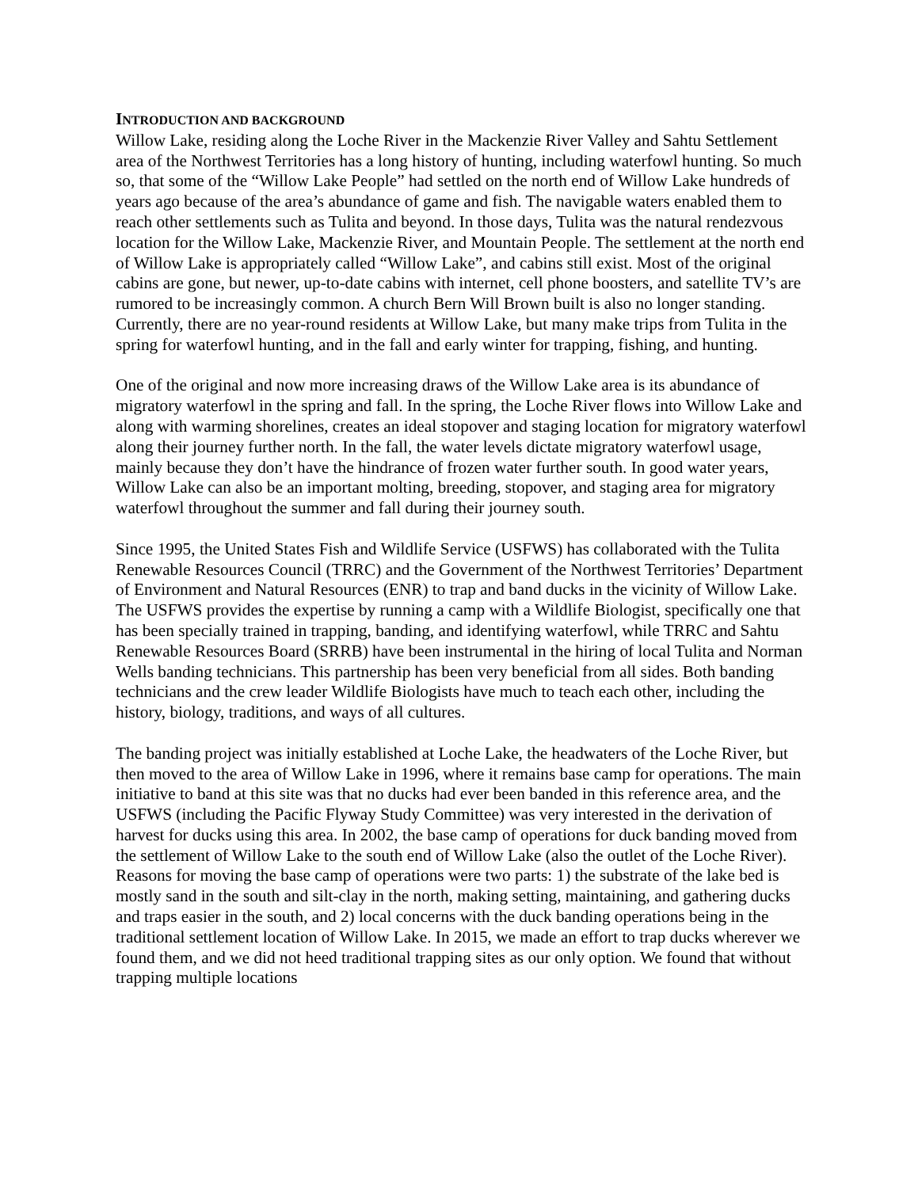INTRODUCTION AND BACKGROUND
Willow Lake, residing along the Loche River in the Mackenzie River Valley and Sahtu Settlement area of the Northwest Territories has a long history of hunting, including waterfowl hunting. So much so, that some of the “Willow Lake People” had settled on the north end of Willow Lake hundreds of years ago because of the area’s abundance of game and fish. The navigable waters enabled them to reach other settlements such as Tulita and beyond. In those days, Tulita was the natural rendezvous location for the Willow Lake, Mackenzie River, and Mountain People. The settlement at the north end of Willow Lake is appropriately called “Willow Lake”, and cabins still exist. Most of the original cabins are gone, but newer, up-to-date cabins with internet, cell phone boosters, and satellite TV’s are rumored to be increasingly common. A church Bern Will Brown built is also no longer standing. Currently, there are no year-round residents at Willow Lake, but many make trips from Tulita in the spring for waterfowl hunting, and in the fall and early winter for trapping, fishing, and hunting.
One of the original and now more increasing draws of the Willow Lake area is its abundance of migratory waterfowl in the spring and fall. In the spring, the Loche River flows into Willow Lake and along with warming shorelines, creates an ideal stopover and staging location for migratory waterfowl along their journey further north. In the fall, the water levels dictate migratory waterfowl usage, mainly because they don’t have the hindrance of frozen water further south. In good water years, Willow Lake can also be an important molting, breeding, stopover, and staging area for migratory waterfowl throughout the summer and fall during their journey south.
Since 1995, the United States Fish and Wildlife Service (USFWS) has collaborated with the Tulita Renewable Resources Council (TRRC) and the Government of the Northwest Territories’ Department of Environment and Natural Resources (ENR) to trap and band ducks in the vicinity of Willow Lake. The USFWS provides the expertise by running a camp with a Wildlife Biologist, specifically one that has been specially trained in trapping, banding, and identifying waterfowl, while TRRC and Sahtu Renewable Resources Board (SRRB) have been instrumental in the hiring of local Tulita and Norman Wells banding technicians. This partnership has been very beneficial from all sides. Both banding technicians and the crew leader Wildlife Biologists have much to teach each other, including the history, biology, traditions, and ways of all cultures.
The banding project was initially established at Loche Lake, the headwaters of the Loche River, but then moved to the area of Willow Lake in 1996, where it remains base camp for operations. The main initiative to band at this site was that no ducks had ever been banded in this reference area, and the USFWS (including the Pacific Flyway Study Committee) was very interested in the derivation of harvest for ducks using this area. In 2002, the base camp of operations for duck banding moved from the settlement of Willow Lake to the south end of Willow Lake (also the outlet of the Loche River). Reasons for moving the base camp of operations were two parts: 1) the substrate of the lake bed is mostly sand in the south and silt-clay in the north, making setting, maintaining, and gathering ducks and traps easier in the south, and 2) local concerns with the duck banding operations being in the traditional settlement location of Willow Lake. In 2015, we made an effort to trap ducks wherever we found them, and we did not heed traditional trapping sites as our only option. We found that without trapping multiple locations